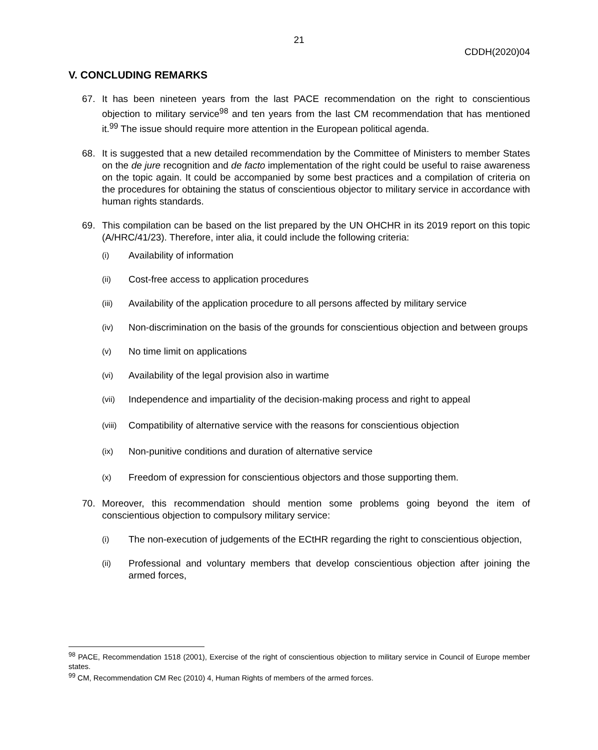21
CDDH(2020)04
V. CONCLUDING REMARKS
67. It has been nineteen years from the last PACE recommendation on the right to conscientious objection to military service<sup>98</sup> and ten years from the last CM recommendation that has mentioned it.<sup>99</sup> The issue should require more attention in the European political agenda.
68. It is suggested that a new detailed recommendation by the Committee of Ministers to member States on the de jure recognition and de facto implementation of the right could be useful to raise awareness on the topic again. It could be accompanied by some best practices and a compilation of criteria on the procedures for obtaining the status of conscientious objector to military service in accordance with human rights standards.
69. This compilation can be based on the list prepared by the UN OHCHR in its 2019 report on this topic (A/HRC/41/23). Therefore, inter alia, it could include the following criteria:
(i) Availability of information
(ii) Cost-free access to application procedures
(iii) Availability of the application procedure to all persons affected by military service
(iv) Non-discrimination on the basis of the grounds for conscientious objection and between groups
(v) No time limit on applications
(vi) Availability of the legal provision also in wartime
(vii) Independence and impartiality of the decision-making process and right to appeal
(viii) Compatibility of alternative service with the reasons for conscientious objection
(ix) Non-punitive conditions and duration of alternative service
(x) Freedom of expression for conscientious objectors and those supporting them.
70. Moreover, this recommendation should mention some problems going beyond the item of conscientious objection to compulsory military service:
(i) The non-execution of judgements of the ECtHR regarding the right to conscientious objection,
(ii) Professional and voluntary members that develop conscientious objection after joining the armed forces,
<sup>98</sup> PACE, Recommendation 1518 (2001), Exercise of the right of conscientious objection to military service in Council of Europe member states.
<sup>99</sup> CM, Recommendation CM Rec (2010) 4, Human Rights of members of the armed forces.